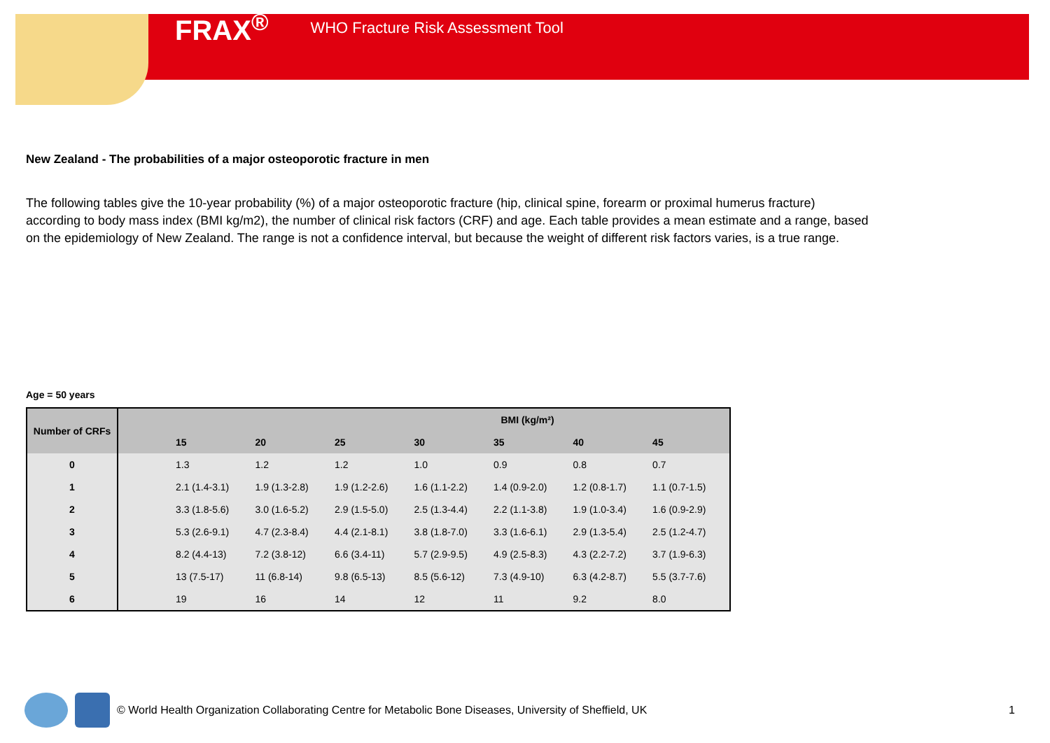FRAX<sup>®</sup> WHO Fracture Risk Assessment Tool
New Zealand - The probabilities of a major osteoporotic fracture in men
The following tables give the 10-year probability (%) of a major osteoporotic fracture (hip, clinical spine, forearm or proximal humerus fracture) according to body mass index (BMI kg/m2), the number of clinical risk factors (CRF) and age. Each table provides a mean estimate and a range, based on the epidemiology of New Zealand. The range is not a confidence interval, but because the weight of different risk factors varies, is a true range.
Age = 50 years
| Number of CRFs | BMI (kg/m²) | | | | | | | |
| --- | --- | --- | --- | --- | --- | --- | --- | --- |
| | | 15 | 20 | 25 | 30 | 35 | 40 | 45 |
| 0 | | 1.3 | 1.2 | 1.2 | 1.0 | 0.9 | 0.8 | 0.7 |
| 1 | | 2.1 (1.4-3.1) | 1.9 (1.3-2.8) | 1.9 (1.2-2.6) | 1.6 (1.1-2.2) | 1.4 (0.9-2.0) | 1.2 (0.8-1.7) | 1.1 (0.7-1.5) |
| 2 | | 3.3 (1.8-5.6) | 3.0 (1.6-5.2) | 2.9 (1.5-5.0) | 2.5 (1.3-4.4) | 2.2 (1.1-3.8) | 1.9 (1.0-3.4) | 1.6 (0.9-2.9) |
| 3 | | 5.3 (2.6-9.1) | 4.7 (2.3-8.4) | 4.4 (2.1-8.1) | 3.8 (1.8-7.0) | 3.3 (1.6-6.1) | 2.9 (1.3-5.4) | 2.5 (1.2-4.7) |
| 4 | | 8.2 (4.4-13) | 7.2 (3.8-12) | 6.6 (3.4-11) | 5.7 (2.9-9.5) | 4.9 (2.5-8.3) | 4.3 (2.2-7.2) | 3.7 (1.9-6.3) |
| 5 | | 13 (7.5-17) | 11 (6.8-14) | 9.8 (6.5-13) | 8.5 (5.6-12) | 7.3 (4.9-10) | 6.3 (4.2-8.7) | 5.5 (3.7-7.6) |
| 6 | | 19 | 16 | 14 | 12 | 11 | 9.2 | 8.0 |
© World Health Organization Collaborating Centre for Metabolic Bone Diseases, University of Sheffield, UK 1